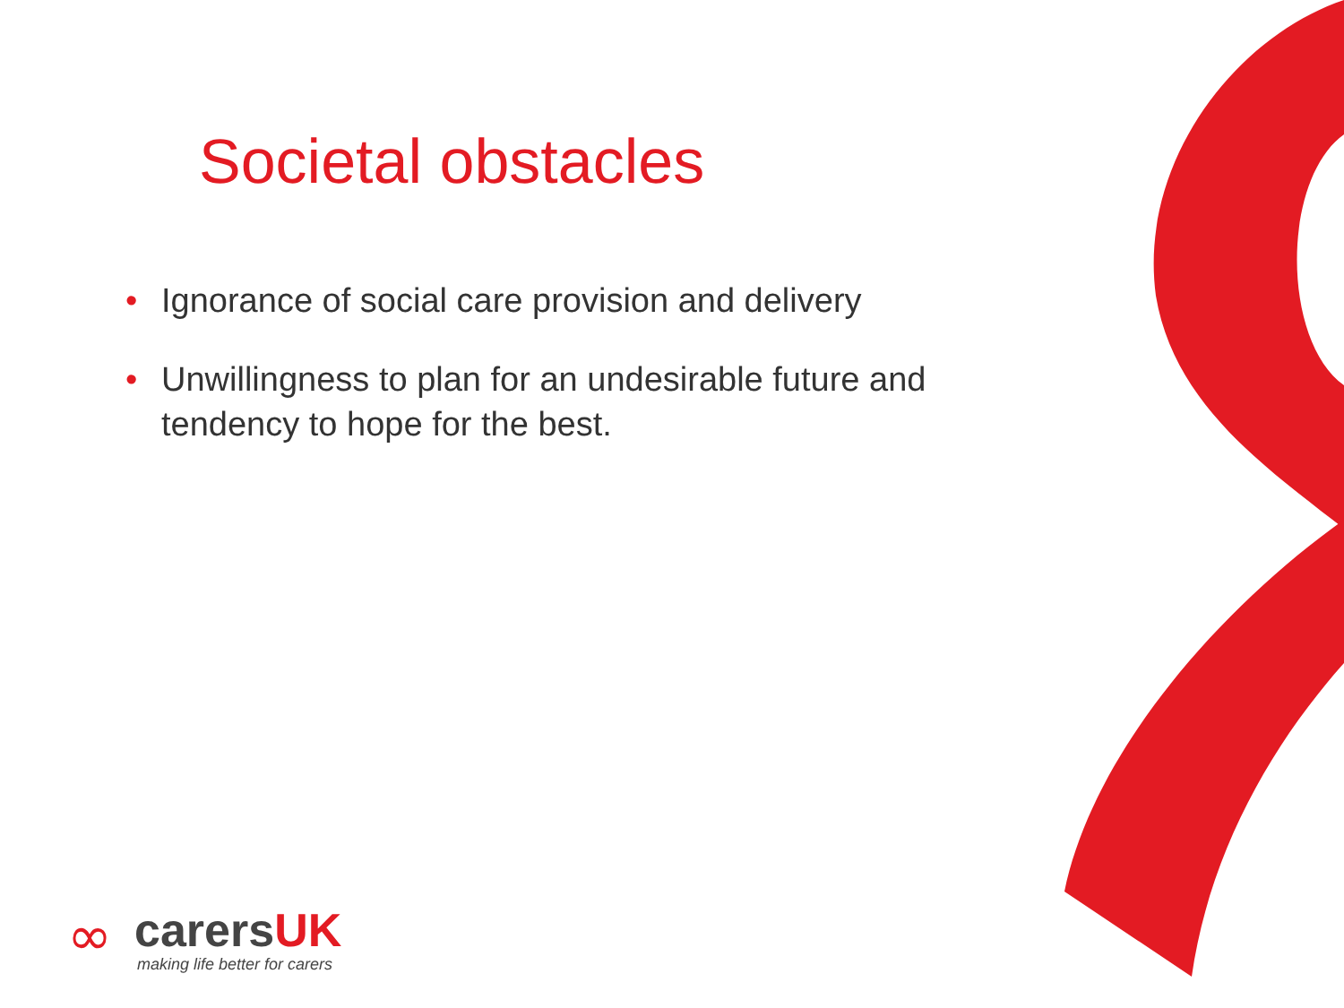Societal obstacles
• Ignorance of social care provision and delivery
• Unwillingness to plan for an undesirable future and tendency to hope for the best.
∞
carersUK
making life better for carers